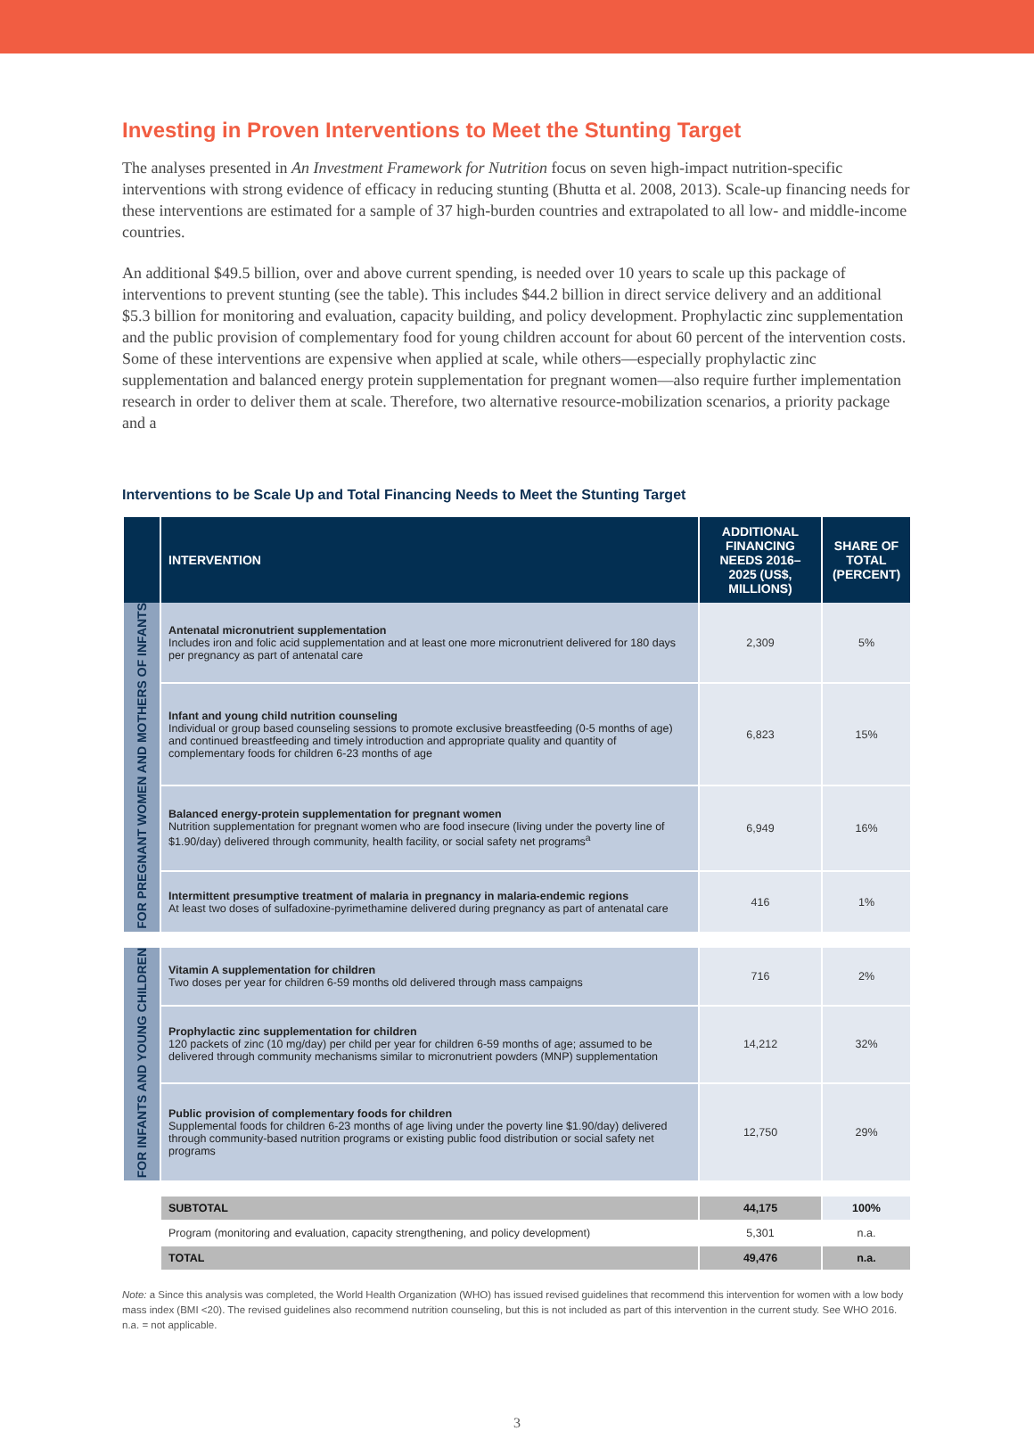Investing in Proven Interventions to Meet the Stunting Target
The analyses presented in An Investment Framework for Nutrition focus on seven high-impact nutrition-specific interventions with strong evidence of efficacy in reducing stunting (Bhutta et al. 2008, 2013). Scale-up financing needs for these interventions are estimated for a sample of 37 high-burden countries and extrapolated to all low- and middle-income countries.
An additional $49.5 billion, over and above current spending, is needed over 10 years to scale up this package of interventions to prevent stunting (see the table). This includes $44.2 billion in direct service delivery and an additional $5.3 billion for monitoring and evaluation, capacity building, and policy development. Prophylactic zinc supplementation and the public provision of complementary food for young children account for about 60 percent of the intervention costs. Some of these interventions are expensive when applied at scale, while others—especially prophylactic zinc supplementation and balanced energy protein supplementation for pregnant women—also require further implementation research in order to deliver them at scale. Therefore, two alternative resource-mobilization scenarios, a priority package and a
Interventions to be Scale Up and Total Financing Needs to Meet the Stunting Target
| | INTERVENTION | ADDITIONAL FINANCING NEEDS 2016–2025 (US$, MILLIONS) | SHARE OF TOTAL (PERCENT) |
| --- | --- | --- | --- |
| FOR PREGNANT WOMEN AND MOTHERS OF INFANTS | Antenatal micronutrient supplementation Includes iron and folic acid supplementation and at least one more micronutrient delivered for 180 days per pregnancy as part of antenatal care | 2,309 | 5% |
| | Infant and young child nutrition counseling Individual or group based counseling sessions to promote exclusive breastfeeding (0-5 months of age) and continued breastfeeding and timely introduction and appropriate quality and quantity of complementary foods for children 6-23 months of age | 6,823 | 15% |
| | Balanced energy-protein supplementation for pregnant women Nutrition supplementation for pregnant women who are food insecure (living under the poverty line of $1.90/day) delivered through community, health facility, or social safety net programs<sup>a</sup> | 6,949 | 16% |
| | Intermittent presumptive treatment of malaria in pregnancy in malaria-endemic regions At least two doses of sulfadoxine-pyrimethamine delivered during pregnancy as part of antenatal care | 416 | 1% |
| FOR INFANTS AND YOUNG CHILDREN | Vitamin A supplementation for children Two doses per year for children 6-59 months old delivered through mass campaigns | 716 | 2% |
| | Prophylactic zinc supplementation for children 120 packets of zinc (10 mg/day) per child per year for children 6-59 months of age; assumed to be delivered through community mechanisms similar to micronutrient powders (MNP) supplementation | 14,212 | 32% |
| | Public provision of complementary foods for children Supplemental foods for children 6-23 months of age living under the poverty line $1.90/day) delivered through community-based nutrition programs or existing public food distribution or social safety net programs | 12,750 | 29% |
| | SUBTOTAL | 44,175 | 100% |
| | Program (monitoring and evaluation, capacity strengthening, and policy development) | 5,301 | n.a. |
| | TOTAL | 49,476 | n.a. |
Note: a Since this analysis was completed, the World Health Organization (WHO) has issued revised guidelines that recommend this intervention for women with a low body mass index (BMI <20). The revised guidelines also recommend nutrition counseling, but this is not included as part of this intervention in the current study. See WHO 2016. n.a. = not applicable.
3